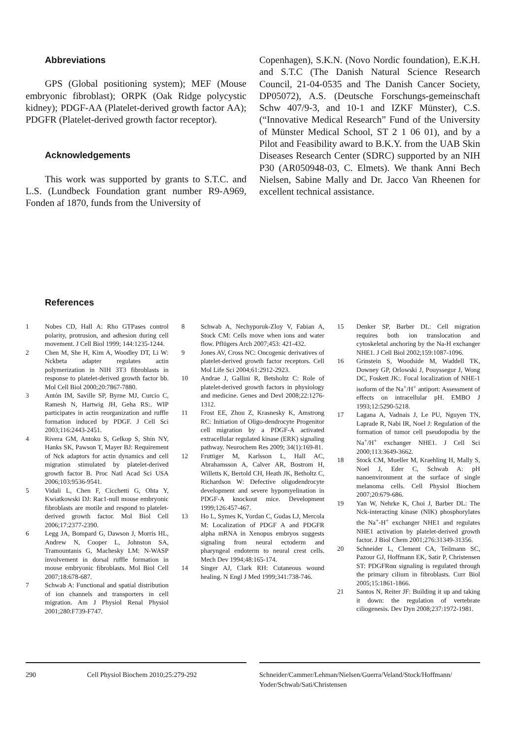Abbreviations
GPS (Global positioning system); MEF (Mouse embryonic fibroblast); ORPK (Oak Ridge polycystic kidney); PDGF-AA (Platelet-derived growth factor AA); PDGFR (Platelet-derived growth factor receptor).
Acknowledgements
This work was supported by grants to S.T.C. and L.S. (Lundbeck Foundation grant number R9-A969, Fonden af 1870, funds from the University of
Copenhagen), S.K.N. (Novo Nordic foundation), E.K.H. and S.T.C (The Danish Natural Science Research Council, 21-04-0535 and The Danish Cancer Society, DP05072), A.S. (Deutsche Forschungs-gemeinschaft Schw 407/9-3, and 10-1 and IZKF Münster), C.S. (“Innovative Medical Research” Fund of the University of Münster Medical School, ST 2 1 06 01), and by a Pilot and Feasibility award to B.K.Y. from the UAB Skin Diseases Research Center (SDRC) supported by an NIH P30 (AR050948-03, C. Elmets). We thank Anni Bech Nielsen, Sabine Mally and Dr. Jacco Van Rheenen for excellent technical assistance.
References
1 Nobes CD, Hall A: Rho GTPases control polarity, protrusion, and adhesion during cell movement. J Cell Biol 1999; 144:1235-1244.
2 Chen M, She H, Kim A, Woodley DT, Li W: Nckbeta adapter regulates actin polymerization in NIH 3T3 fibroblasts in response to platelet-derived growth factor bb. Mol Cell Biol 2000;20:7867-7880.
3 Antón IM, Saville SP, Byrne MJ, Curcio C, Ramesh N, Hartwig JH, Geha RS:. WIP participates in actin reorganization and ruffle formation induced by PDGF. J Cell Sci 2003;116:2443-2451.
4 Rivera GM, Antoku S, Gelkop S, Shin NY, Hanks SK, Pawson T, Mayer BJ: Requirement of Nck adaptors for actin dynamics and cell migration stimulated by platelet-derived growth factor B. Proc Natl Acad Sci USA 2006;103:9536-9541.
5 Vidali L, Chen F, Cicchetti G, Ohta Y, Kwiatkowski DJ: Rac1-null mouse embryonic fibroblasts are motile and respond to platelet-derived growth factor. Mol Biol Cell 2006;17:2377-2390.
6 Legg JA, Bompard G, Dawson J, Morris HL, Andrew N, Cooper L, Johnston SA, Tramountanis G, Machesky LM: N-WASP involvement in dorsal ruffle formation in mouse embryonic fibroblasts. Mol Biol Cell 2007;18:678-687.
7 Schwab A: Functional and spatial distribution of ion channels and transporters in cell migration. Am J Physiol Renal Physiol 2001;280:F739-F747.
8 Schwab A, Nechyporuk-Zloy V, Fabian A, Stock CM: Cells move when ions and water flow. Pflügers Arch 2007;453: 421-432.
9 Jones AV, Cross NC: Oncogenic derivatives of platelet-derived growth factor receptors. Cell Mol Life Sci 2004;61:2912-2923.
10 Andrae J, Gallini R, Betsholtz C: Role of platelet-derived growth factors in physiology and medicine. Genes and Devl 2008;22:1276-1312.
11 Frost EE, Zhou Z, Krasnesky K, Amstrong RC: Initiation of Oligo-dendrocyte Progenitor cell migration by a PDGF-A activated extracellular regulated kinase (ERK) signaling pathway. Neurochem Res 2009; 34(1):169-81.
12 Fruttiger M, Karlsson L, Hall AC, Abrahamsson A, Calver AR, Bostrom H, Willetts K, Bertold CH, Heath JK, Betholtz C, Richardson W: Defective oligodendrocyte development and severe hypomyelination in PDGF-A knockout mice. Development 1999;126:457-467.
13 Ho L, Symes K, Yordan C, Gudas LJ, Mercola M: Localization of PDGF A and PDGFR alpha mRNA in Xenopus embryos suggests signaling from neural ectoderm and pharyngeal endoterm to neural crest cells. Mech Dev 1994;48:165-174.
14 Singer AJ, Clark RH: Cutaneous wound healing. N Engl J Med 1999;341:738-746.
15 Denker SP, Barber DL: Cell migration requires both ion translocation and cytoskeletal anchoring by the Na-H exchanger NHE1. J Cell Biol 2002;159:1087-1096.
16 Grinstein S, Woodside M, Waddell TK, Downey GP, Orlowski J, Pouyssegur J, Wong DC, Foskett JK:. Focal localization of NHE-1 isoform of the Na<sup>+</sup>/H<sup>+</sup> antiport: Assessment of effects on intracellular pH. EMBO J 1993;12:5290-5218.
17 Lagana A, Vadnais J, Le PU, Nguyen TN, Laprade R, Nabi IR, Noel J: Regulation of the formation of tumor cell pseudopodia by the Na<sup>+</sup>/H<sup>+</sup> exchanger NHE1. J Cell Sci 2000;113:3649-3662.
18 Stock CM, Mueller M, Kraehling H, Mally S, Noel J, Eder C, Schwab A: pH nanoenvironment at the surface of single melanoma cells. Cell Physiol Biochem 2007;20:679-686.
19 Yan W, Nehrke K, Choi J, Barber DL: The Nck-interacting kinase (NIK) phosphorylates the Na<sup>+</sup>-H<sup>+</sup> exchanger NHE1 and regulates NHE1 activation by platelet-derived growth factor. J Biol Chem 2001;276:31349-31356.
20 Schneider L, Clement CA, Teilmann SC, Pazour GJ, Hoffmann EK, Satir P, Christensen ST: PDGFRαα signaling is regulated through the primary cilium in fibroblasts. Curr Biol 2005;15:1861-1866.
21 Santos N, Reiter JF: Building it up and taking it down: the regulation of vertebrate ciliogenesis. Dev Dyn 2008;237:1972-1981.
290 Cell Physiol Biochem 2010;25:279-292 Schneider/Cammer/Lehman/Nielsen/Guerra/Veland/Stock/Hoffmann/ Yoder/Schwab/Sati/Christensen